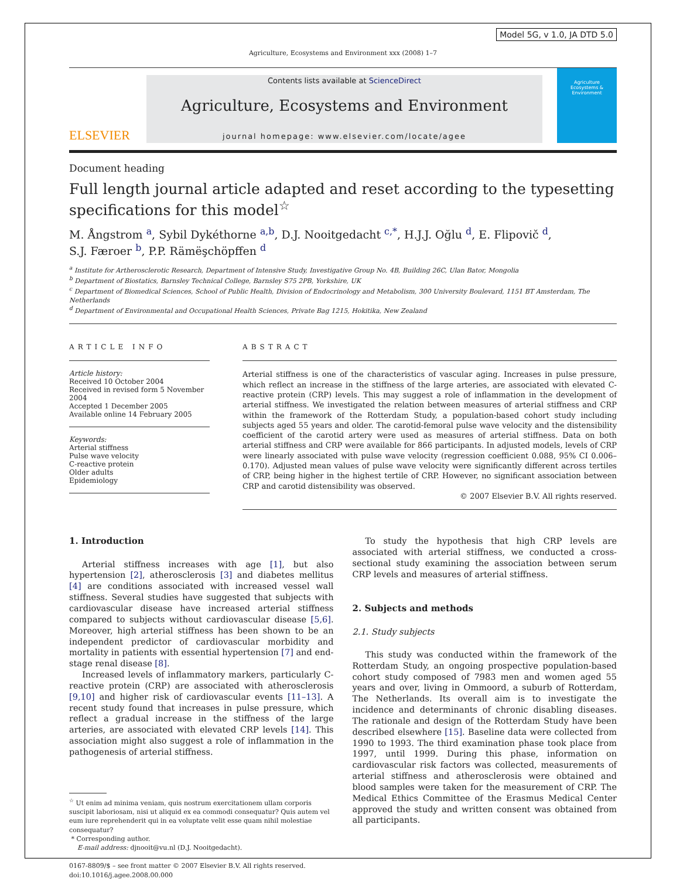Model 5G, v 1.0, JA DTD 5.0
Agriculture, Ecosystems and Environment xxx (2008) 1–7
ELSEVIER
Contents lists available at ScienceDirect
Agriculture, Ecosystems and Environment
journal homepage: www.elsevier.com/locate/agee
Agriculture
Ecosystems &
Environment
Document heading
Full length journal article adapted and reset according to the typesetting specifications for this model<sup>☆</sup>
M. Ångstrom <sup>a</sup>, Sybil Dykéthorne <sup>a,b</sup>, D.J. Nooitgedacht <sup>c,*</sup>, H.J.J. Oğlu <sup>d</sup>, E. Flipovič <sup>d</sup>,
S.J. Færoer <sup>b</sup>, P.P. Rämëşchöpffen <sup>d</sup>
<sup>a</sup> Institute for Artherosclerotic Research, Department of Intensive Study, Investigative Group No. 4B, Building 26C, Ulan Bator, Mongolia
<sup>b</sup> Department of Biostatics, Barnsley Technical College, Barnsley S75 2PB, Yorkshire, UK
<sup>c</sup> Department of Biomedical Sciences, School of Public Health, Division of Endocrinology and Metabolism, 300 University Boulevard, 1151 BT Amsterdam, The Netherlands
<sup>d</sup> Department of Environmental and Occupational Health Sciences, Private Bag 1215, Hokitika, New Zealand
ARTICLE INFO
Article history:
Received 10 October 2004
Received in revised form 5 November 2004
Accepted 1 December 2005
Available online 14 February 2005
Keywords:
Arterial stiffness
Pulse wave velocity
C-reactive protein
Older adults
Epidemiology
ABSTRACT
Arterial stiffness is one of the characteristics of vascular aging. Increases in pulse pressure, which reflect an increase in the stiffness of the large arteries, are associated with elevated C-reactive protein (CRP) levels. This may suggest a role of inflammation in the development of arterial stiffness. We investigated the relation between measures of arterial stiffness and CRP within the framework of the Rotterdam Study, a population-based cohort study including subjects aged 55 years and older. The carotid-femoral pulse wave velocity and the distensibility coefficient of the carotid artery were used as measures of arterial stiffness. Data on both arterial stiffness and CRP were available for 866 participants. In adjusted models, levels of CRP were linearly associated with pulse wave velocity (regression coefficient 0.088, 95% CI 0.006–0.170). Adjusted mean values of pulse wave velocity were significantly different across tertiles of CRP, being higher in the highest tertile of CRP. However, no significant association between CRP and carotid distensibility was observed.
© 2007 Elsevier B.V. All rights reserved.
1. Introduction
Arterial stiffness increases with age [1], but also hypertension [2], atherosclerosis [3] and diabetes mellitus [4] are conditions associated with increased vessel wall stiffness. Several studies have suggested that subjects with cardiovascular disease have increased arterial stiffness compared to subjects without cardiovascular disease [5,6]. Moreover, high arterial stiffness has been shown to be an independent predictor of cardiovascular morbidity and mortality in patients with essential hypertension [7] and end-stage renal disease [8].
Increased levels of inflammatory markers, particularly C-reactive protein (CRP) are associated with atherosclerosis [9,10] and higher risk of cardiovascular events [11–13]. A recent study found that increases in pulse pressure, which reflect a gradual increase in the stiffness of the large arteries, are associated with elevated CRP levels [14]. This association might also suggest a role of inflammation in the pathogenesis of arterial stiffness.
<sup>☆</sup> Ut enim ad minima veniam, quis nostrum exercitationem ullam corporis suscipit laboriosam, nisi ut aliquid ex ea commodi consequatur? Quis autem vel eum iure reprehenderit qui in ea voluptate velit esse quam nihil molestiae consequatur?
* Corresponding author.
E-mail address: djnooit@vu.nl (D.J. Nooitgedacht).
0167-8809/$ – see front matter © 2007 Elsevier B.V. All rights reserved.
doi:10.1016/j.agee.2008.00.000
To study the hypothesis that high CRP levels are associated with arterial stiffness, we conducted a cross-sectional study examining the association between serum CRP levels and measures of arterial stiffness.
2. Subjects and methods
2.1. Study subjects
This study was conducted within the framework of the Rotterdam Study, an ongoing prospective population-based cohort study composed of 7983 men and women aged 55 years and over, living in Ommoord, a suburb of Rotterdam, The Netherlands. Its overall aim is to investigate the incidence and determinants of chronic disabling diseases. The rationale and design of the Rotterdam Study have been described elsewhere [15]. Baseline data were collected from 1990 to 1993. The third examination phase took place from 1997, until 1999. During this phase, information on cardiovascular risk factors was collected, measurements of arterial stiffness and atherosclerosis were obtained and blood samples were taken for the measurement of CRP. The Medical Ethics Committee of the Erasmus Medical Center approved the study and written consent was obtained from all participants.